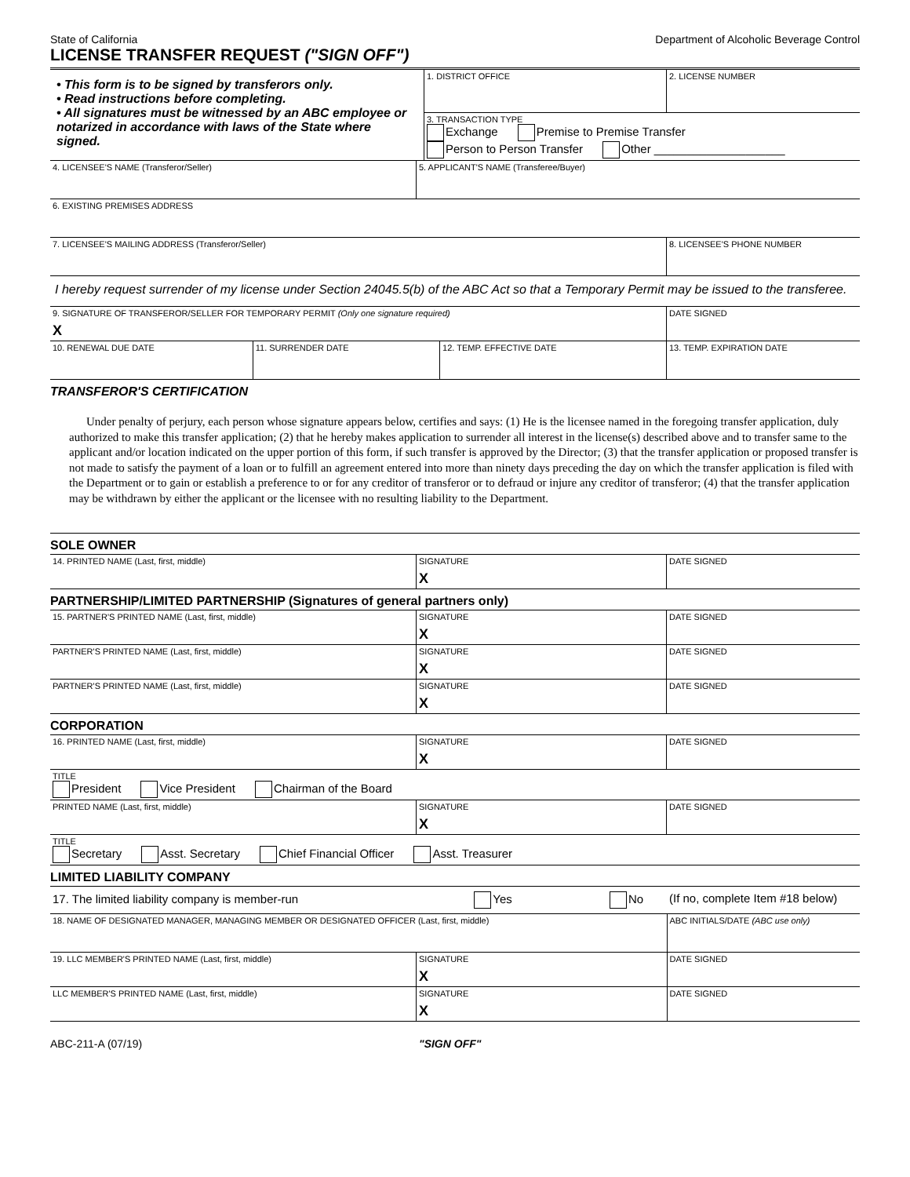State of California Department of Alcoholic Beverage Control
LICENSE TRANSFER REQUEST ("SIGN OFF")
| • This form is to be signed by transferors only. • Read instructions before completing. • All signatures must be witnessed by an ABC employee or notarized in accordance with laws of the State where signed. | 1. DISTRICT OFFICE | 2. LICENSE NUMBER |
| | 3. TRANSACTION TYPE Exchange Premise to Premise Transfer Person to Person Transfer Other ____________________ | |
| 4. LICENSEE'S NAME (Transferor/Seller) | 5. APPLICANT'S NAME (Transferee/Buyer) |
| 6. EXISTING PREMISES ADDRESS | |
| 7. LICENSEE'S MAILING ADDRESS (Transferor/Seller) | 8. LICENSEE'S PHONE NUMBER |
I hereby request surrender of my license under Section 24045.5(b) of the ABC Act so that a Temporary Permit may be issued to the transferee.
| 9. SIGNATURE OF TRANSFEROR/SELLER FOR TEMPORARY PERMIT (Only one signature required) X | | | DATE SIGNED |
| 10. RENEWAL DUE DATE | 11. SURRENDER DATE | 12. TEMP. EFFECTIVE DATE | 13. TEMP. EXPIRATION DATE |
TRANSFEROR'S CERTIFICATION
Under penalty of perjury, each person whose signature appears below, certifies and says: (1) He is the licensee named in the foregoing transfer application, duly authorized to make this transfer application; (2) that he hereby makes application to surrender all interest in the license(s) described above and to transfer same to the applicant and/or location indicated on the upper portion of this form, if such transfer is approved by the Director; (3) that the transfer application or proposed transfer is not made to satisfy the payment of a loan or to fulfill an agreement entered into more than ninety days preceding the day on which the transfer application is filed with the Department or to gain or establish a preference to or for any creditor of transferor or to defraud or injure any creditor of transferor; (4) that the transfer application may be withdrawn by either the applicant or the licensee with no resulting liability to the Department.
SOLE OWNER
| 14. PRINTED NAME (Last, first, middle) | SIGNATURE X | DATE SIGNED |
PARTNERSHIP/LIMITED PARTNERSHIP (Signatures of general partners only)
| 15. PARTNER'S PRINTED NAME (Last, first, middle) | SIGNATURE X | DATE SIGNED |
| PARTNER'S PRINTED NAME (Last, first, middle) | SIGNATURE X | DATE SIGNED |
| PARTNER'S PRINTED NAME (Last, first, middle) | SIGNATURE X | DATE SIGNED |
CORPORATION
| 16. PRINTED NAME (Last, first, middle) | SIGNATURE X | DATE SIGNED |
| TITLE President Vice President Chairman of the Board | | |
| PRINTED NAME (Last, first, middle) | SIGNATURE X | DATE SIGNED |
| TITLE Secretary Asst. Secretary Chief Financial Officer Asst. Treasurer | | |
LIMITED LIABILITY COMPANY
| 17. The limited liability company is member-run Yes No | | (If no, complete Item #18 below) |
| 18. NAME OF DESIGNATED MANAGER, MANAGING MEMBER OR DESIGNATED OFFICER (Last, first, middle) | | ABC INITIALS/DATE (ABC use only) |
| 19. LLC MEMBER'S PRINTED NAME (Last, first, middle) | SIGNATURE X | DATE SIGNED |
| LLC MEMBER'S PRINTED NAME (Last, first, middle) | SIGNATURE X | DATE SIGNED |
ABC-211-A (07/19) "SIGN OFF"